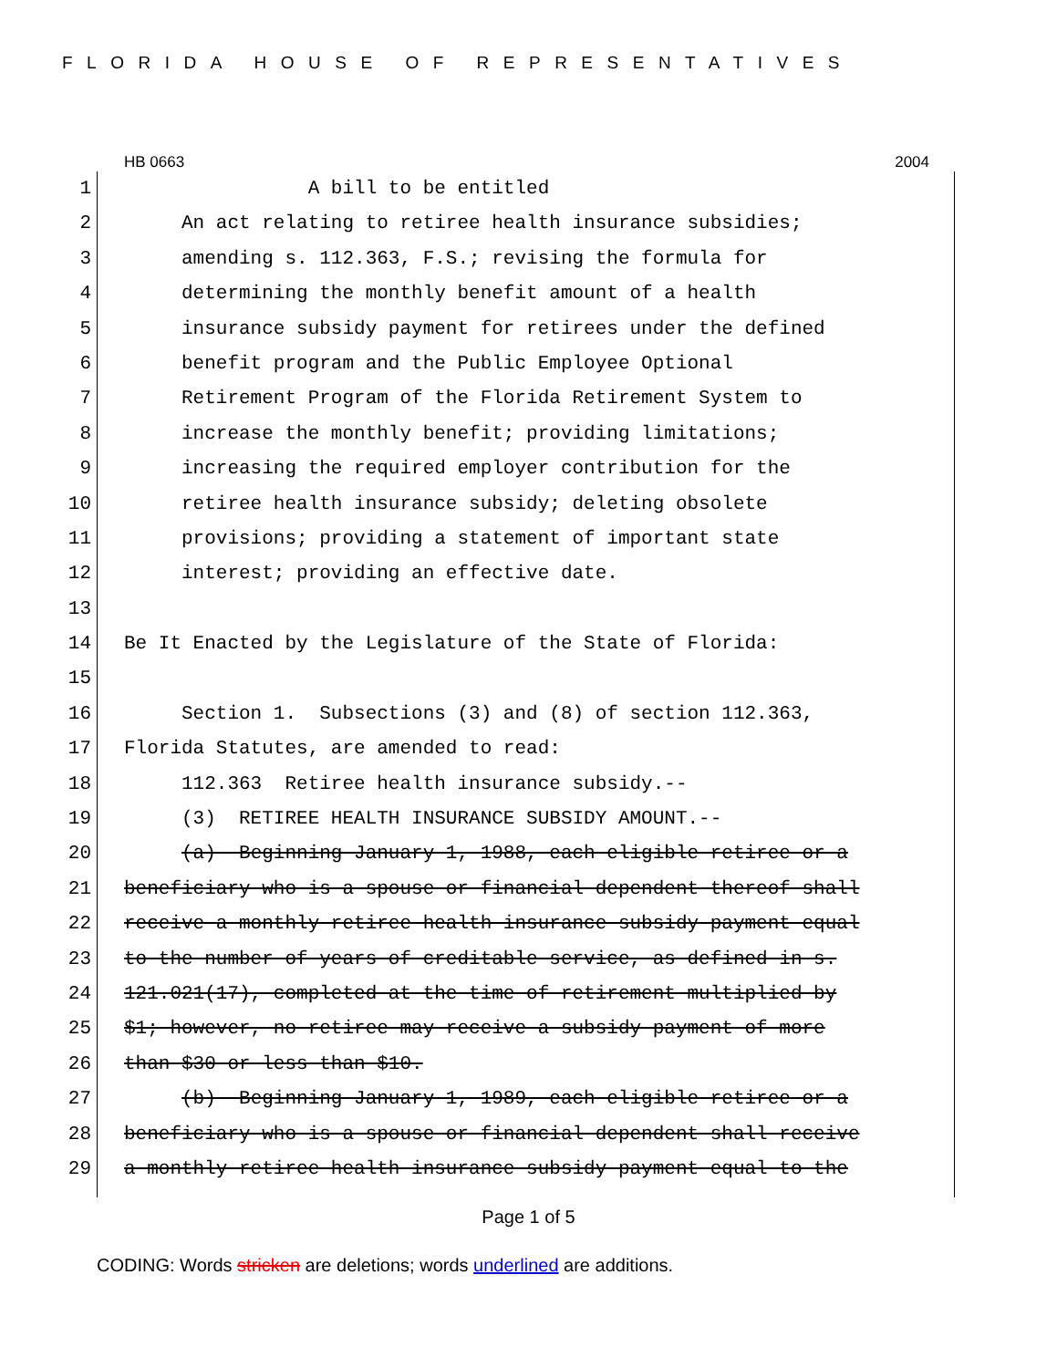FLORIDA HOUSE OF REPRESENTATIVES
HB 0663 2004
1 A bill to be entitled
2 An act relating to retiree health insurance subsidies;
3 amending s. 112.363, F.S.; revising the formula for
4 determining the monthly benefit amount of a health
5 insurance subsidy payment for retirees under the defined
6 benefit program and the Public Employee Optional
7 Retirement Program of the Florida Retirement System to
8 increase the monthly benefit; providing limitations;
9 increasing the required employer contribution for the
10 retiree health insurance subsidy; deleting obsolete
11 provisions; providing a statement of important state
12 interest; providing an effective date.
13
14 Be It Enacted by the Legislature of the State of Florida:
15
16 Section 1. Subsections (3) and (8) of section 112.363,
17 Florida Statutes, are amended to read:
18 112.363 Retiree health insurance subsidy.--
19 (3) RETIREE HEALTH INSURANCE SUBSIDY AMOUNT.--
20 (a) Beginning January 1, 1988, each eligible retiree or a
21 beneficiary who is a spouse or financial dependent thereof shall
22 receive a monthly retiree health insurance subsidy payment equal
23 to the number of years of creditable service, as defined in s.
24 121.021(17), completed at the time of retirement multiplied by
25 $1; however, no retiree may receive a subsidy payment of more
26 than $30 or less than $10.
27 (b) Beginning January 1, 1989, each eligible retiree or a
28 beneficiary who is a spouse or financial dependent shall receive
29 a monthly retiree health insurance subsidy payment equal to the
Page 1 of 5
CODING: Words stricken are deletions; words underlined are additions.